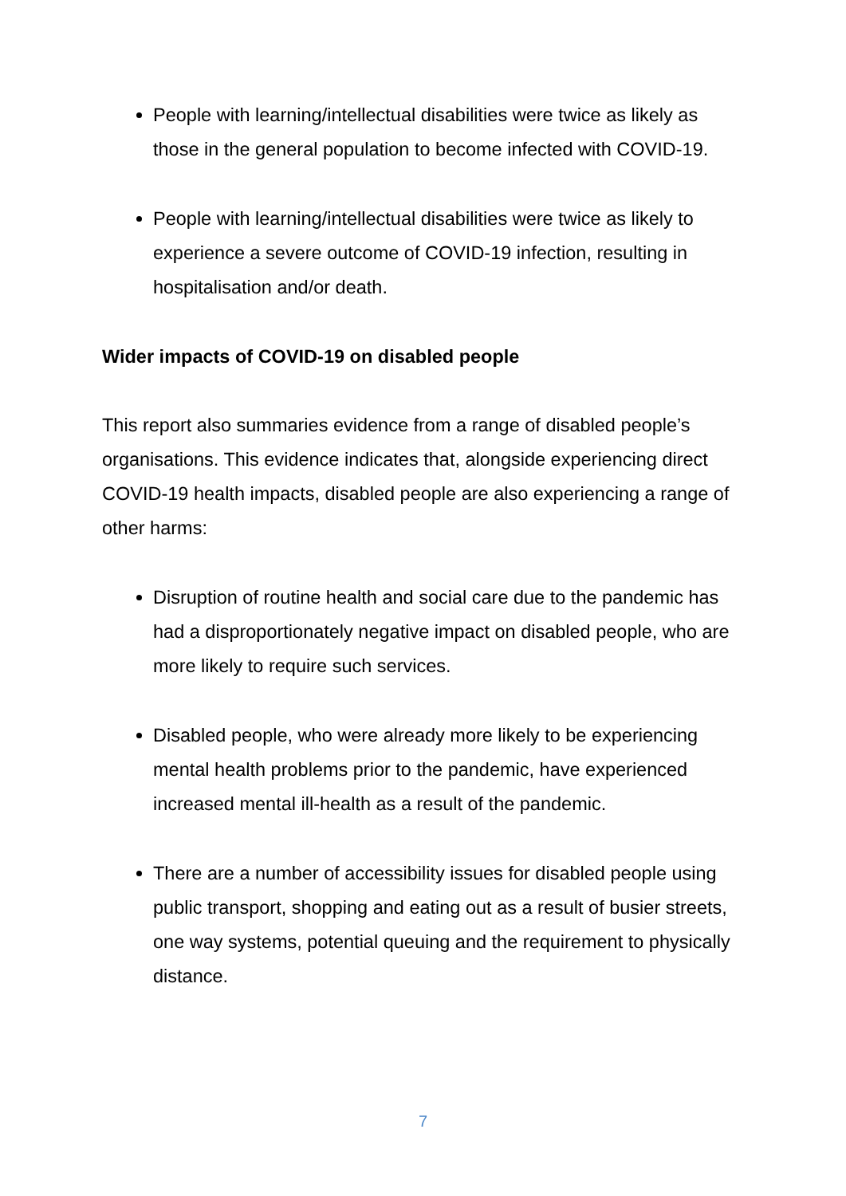People with learning/intellectual disabilities were twice as likely as those in the general population to become infected with COVID-19.
People with learning/intellectual disabilities were twice as likely to experience a severe outcome of COVID-19 infection, resulting in hospitalisation and/or death.
Wider impacts of COVID-19 on disabled people
This report also summaries evidence from a range of disabled people’s organisations. This evidence indicates that, alongside experiencing direct COVID-19 health impacts, disabled people are also experiencing a range of other harms:
Disruption of routine health and social care due to the pandemic has had a disproportionately negative impact on disabled people, who are more likely to require such services.
Disabled people, who were already more likely to be experiencing mental health problems prior to the pandemic, have experienced increased mental ill-health as a result of the pandemic.
There are a number of accessibility issues for disabled people using public transport, shopping and eating out as a result of busier streets, one way systems, potential queuing and the requirement to physically distance.
7